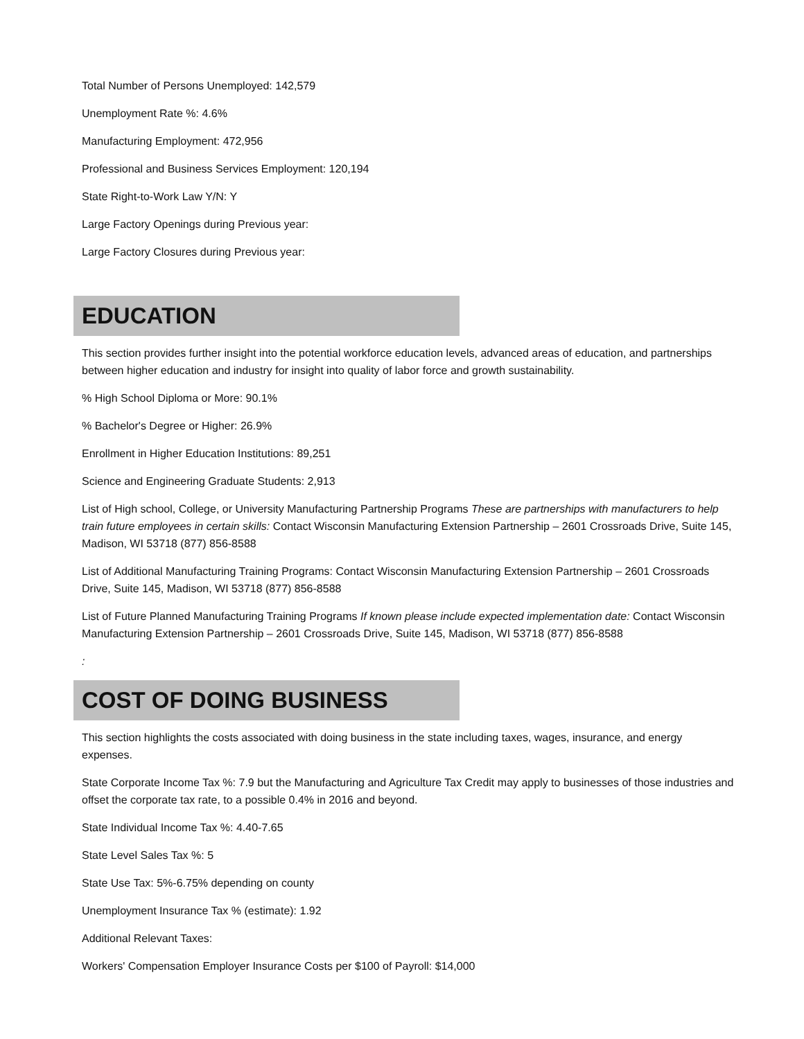Total Number of Persons Unemployed: 142,579
Unemployment Rate %: 4.6%
Manufacturing Employment: 472,956
Professional and Business Services Employment: 120,194
State Right-to-Work Law Y/N: Y
Large Factory Openings during Previous year:
Large Factory Closures during Previous year:
EDUCATION
This section provides further insight into the potential workforce education levels, advanced areas of education, and partnerships between higher education and industry for insight into quality of labor force and growth sustainability.
% High School Diploma or More: 90.1%
% Bachelor's Degree or Higher: 26.9%
Enrollment in Higher Education Institutions: 89,251
Science and Engineering Graduate Students: 2,913
List of High school, College, or University Manufacturing Partnership Programs These are partnerships with manufacturers to help train future employees in certain skills: Contact Wisconsin Manufacturing Extension Partnership – 2601 Crossroads Drive, Suite 145, Madison, WI 53718 (877) 856-8588
List of Additional Manufacturing Training Programs: Contact Wisconsin Manufacturing Extension Partnership – 2601 Crossroads Drive, Suite 145, Madison, WI 53718 (877) 856-8588
List of Future Planned Manufacturing Training Programs If known please include expected implementation date: Contact Wisconsin Manufacturing Extension Partnership – 2601 Crossroads Drive, Suite 145, Madison, WI 53718 (877) 856-8588
:
COST OF DOING BUSINESS
This section highlights the costs associated with doing business in the state including taxes, wages, insurance, and energy expenses.
State Corporate Income Tax %: 7.9 but the Manufacturing and Agriculture Tax Credit may apply to businesses of those industries and offset the corporate tax rate, to a possible 0.4% in 2016 and beyond.
State Individual Income Tax %: 4.40-7.65
State Level Sales Tax %: 5
State Use Tax: 5%-6.75% depending on county
Unemployment Insurance Tax % (estimate): 1.92
Additional Relevant Taxes:
Workers' Compensation Employer Insurance Costs per $100 of Payroll: $14,000